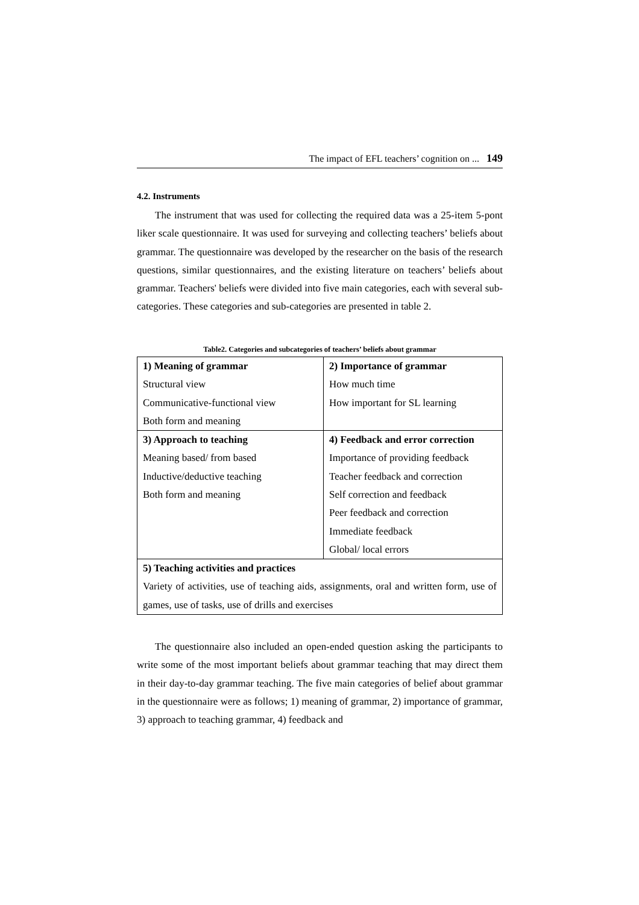The impact of EFL teachers’ cognition on ... 149
4.2. Instruments
The instrument that was used for collecting the required data was a 25-item 5-pont liker scale questionnaire. It was used for surveying and collecting teachers’ beliefs about grammar. The questionnaire was developed by the researcher on the basis of the research questions, similar questionnaires, and the existing literature on teachers’ beliefs about grammar. Teachers' beliefs were divided into five main categories, each with several sub-categories. These categories and sub-categories are presented in table 2.
Table2. Categories and subcategories of teachers’ beliefs about grammar
| 1) Meaning of grammar | 2) Importance of grammar |
| Structural view | How much time |
| Communicative-functional view | How important for SL learning |
| Both form and meaning | |
| 3) Approach to teaching | 4) Feedback and error correction |
| Meaning based/ from based | Importance of providing feedback |
| Inductive/deductive teaching | Teacher feedback and correction |
| Both form and meaning | Self correction and feedback |
| | Peer feedback and correction |
| | Immediate feedback |
| | Global/ local errors |
| 5) Teaching activities and practices | |
| Variety of activities, use of teaching aids, assignments, oral and written form, use of games, use of tasks, use of drills and exercises | |
The questionnaire also included an open-ended question asking the participants to write some of the most important beliefs about grammar teaching that may direct them in their day-to-day grammar teaching. The five main categories of belief about grammar in the questionnaire were as follows; 1) meaning of grammar, 2) importance of grammar, 3) approach to teaching grammar, 4) feedback and